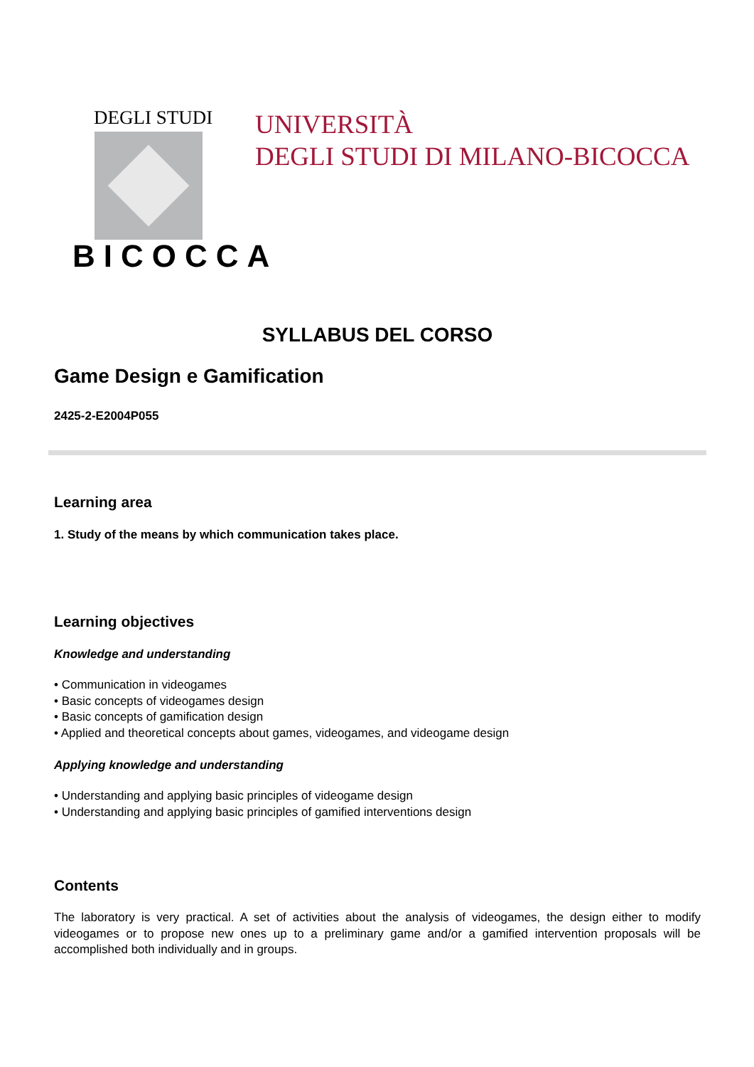DEGLI STUDI
BICOCCA
UNIVERSITÀ
DEGLI STUDI DI MILANO-BICOCCA
SYLLABUS DEL CORSO
Game Design e Gamification
2425-2-E2004P055
Learning area
1. Study of the means by which communication takes place.
Learning objectives
Knowledge and understanding
• Communication in videogames
• Basic concepts of videogames design
• Basic concepts of gamification design
• Applied and theoretical concepts about games, videogames, and videogame design
Applying knowledge and understanding
• Understanding and applying basic principles of videogame design
• Understanding and applying basic principles of gamified interventions design
Contents
The laboratory is very practical. A set of activities about the analysis of videogames, the design either to modify videogames or to propose new ones up to a preliminary game and/or a gamified intervention proposals will be accomplished both individually and in groups.